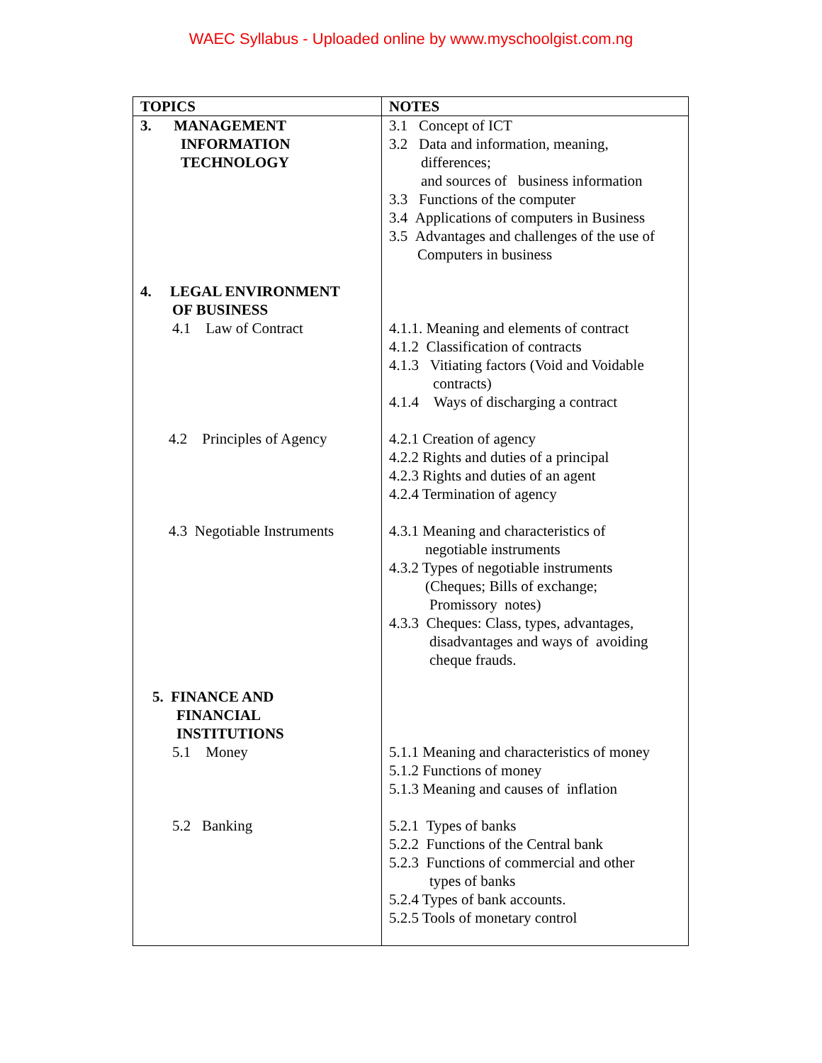WAEC Syllabus - Uploaded online by www.myschoolgist.com.ng
| TOPICS | NOTES |
| --- | --- |
| 3. MANAGEMENT INFORMATION TECHNOLOGY 4. LEGAL ENVIRONMENT OF BUSINESS 4.1 Law of Contract 4.2 Principles of Agency 4.3 Negotiable Instruments 5. FINANCE AND FINANCIAL INSTITUTIONS 5.1 Money 5.2 Banking | 3.1 Concept of ICT 3.2 Data and information, meaning, differences; and sources of business information 3.3 Functions of the computer 3.4 Applications of computers in Business 3.5 Advantages and challenges of the use of Computers in business 4.1.1. Meaning and elements of contract 4.1.2 Classification of contracts 4.1.3 Vitiating factors (Void and Voidable contracts) 4.1.4 Ways of discharging a contract 4.2.1 Creation of agency 4.2.2 Rights and duties of a principal 4.2.3 Rights and duties of an agent 4.2.4 Termination of agency 4.3.1 Meaning and characteristics of negotiable instruments 4.3.2 Types of negotiable instruments (Cheques; Bills of exchange; Promissory notes) 4.3.3 Cheques: Class, types, advantages, disadvantages and ways of avoiding cheque frauds. 5.1.1 Meaning and characteristics of money 5.1.2 Functions of money 5.1.3 Meaning and causes of inflation 5.2.1 Types of banks 5.2.2 Functions of the Central bank 5.2.3 Functions of commercial and other types of banks 5.2.4 Types of bank accounts. 5.2.5 Tools of monetary control |